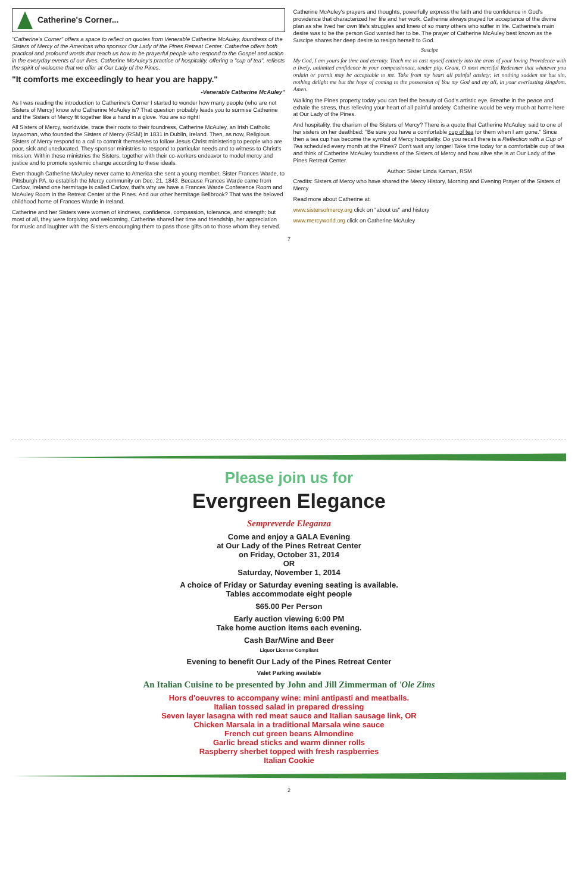Catherine's Corner...
"Catherine's Corner" offers a space to reflect on quotes from Venerable Catherine McAuley, foundress of the Sisters of Mercy of the Americas who sponsor Our Lady of the Pines Retreat Center. Catherine offers both practical and profound words that teach us how to be prayerful people who respond to the Gospel and action in the everyday events of our lives. Catherine McAuley's practice of hospitality, offering a "cup of tea", reflects the spirit of welcome that we offer at Our Lady of the Pines.
"It comforts me exceedingly to hear you are happy."
-Venerable Catherine McAuley"
As I was reading the introduction to Catherine's Corner I started to wonder how many people (who are not Sisters of Mercy) know who Catherine McAuley is? That question probably leads you to surmise Catherine and the Sisters of Mercy fit together like a hand in a glove. You are so right!
All Sisters of Mercy, worldwide, trace their roots to their foundress, Catherine McAuley, an Irish Catholic laywoman, who founded the Sisters of Mercy (RSM) in 1831 in Dublin, Ireland. Then, as now, Religious Sisters of Mercy respond to a call to commit themselves to follow Jesus Christ ministering to people who are poor, sick and uneducated. They sponsor ministries to respond to particular needs and to witness to Christ's mission. Within these ministries the Sisters, together with their co-workers endeavor to model mercy and justice and to promote systemic change according to these ideals.
Even though Catherine McAuley never came to America she sent a young member, Sister Frances Warde, to Pittsburgh PA. to establish the Mercy community on Dec. 21, 1843. Because Frances Warde came from Carlow, Ireland one hermitage is called Carlow, that's why we have a Frances Warde Conference Room and McAuley Room in the Retreat Center at the Pines. And our other hermitage Bellbrook? That was the beloved childhood home of Frances Warde in Ireland.
Catherine and her Sisters were women of kindness, confidence, compassion, tolerance, and strength; but most of all, they were forgiving and welcoming. Catherine shared her time and friendship, her appreciation for music and laughter with the Sisters encouraging them to pass those gifts on to those whom they served.
Catherine McAuley's prayers and thoughts, powerfully express the faith and the confidence in God's providence that characterized her life and her work. Catherine always prayed for acceptance of the divine plan as she lived her own life's struggles and knew of so many others who suffer in life. Catherine's main desire was to be the person God wanted her to be. The prayer of Catherine McAuley best known as the Suscipe shares her deep desire to resign herself to God.
Suscipe
My God, I am yours for time and eternity. Teach me to cast myself entirely into the arms of your loving Providence with a lively, unlimited confidence in your compassionate, tender pity. Grant, O most merciful Redeemer that whatever you ordain or permit may be acceptable to me. Take from my heart all painful anxiety; let nothing sadden me but sin, nothing delight me but the hope of coming to the possession of You my God and my all, in your everlasting kingdom. Amen.
Walking the Pines property today you can feel the beauty of God's artistic eye. Breathe in the peace and exhale the stress, thus relieving your heart of all painful anxiety. Catherine would be very much at home here at Our Lady of the Pines.
And hospitality, the charism of the Sisters of Mercy? There is a quote that Catherine McAuley, said to one of her sisters on her deathbed: "Be sure you have a comfortable cup of tea for them when I am gone." Since then a tea cup has become the symbol of Mercy hospitality. Do you recall there is a Reflection with a Cup of Tea scheduled every month at the Pines? Don't wait any longer! Take time today for a comfortable cup of tea and think of Catherine McAuley foundress of the Sisters of Mercy and how alive she is at Our Lady of the Pines Retreat Center.
Author: Sister Linda Kaman, RSM
Credits: Sisters of Mercy who have shared the Mercy History, Morning and Evening Prayer of the Sisters of Mercy
Read more about Catherine at:
www.sistersofmercy.org click on "about us" and history
www.mercyworld.org click on Catherine McAuley
7
Please join us for
Evergreen Elegance
Sempreverde Eleganza
Come and enjoy a GALA Evening
at Our Lady of the Pines Retreat Center
on Friday, October 31, 2014
OR
Saturday, November 1, 2014
A choice of Friday or Saturday evening seating is available.
Tables accommodate eight people
$65.00 Per Person
Early auction viewing 6:00 PM
Take home auction items each evening.
Cash Bar/Wine and Beer
Liquor License Compliant
Evening to benefit Our Lady of the Pines Retreat Center
Valet Parking available
An Italian Cuisine to be presented by John and Jill Zimmerman of 'Ole Zims
Hors d'oeuvres to accompany wine: mini antipasti and meatballs.
Italian tossed salad in prepared dressing
Seven layer lasagna with red meat sauce and Italian sausage link, OR
Chicken Marsala in a traditional Marsala wine sauce
French cut green beans Almondine
Garlic bread sticks and warm dinner rolls
Raspberry sherbet topped with fresh raspberries
Italian Cookie
2